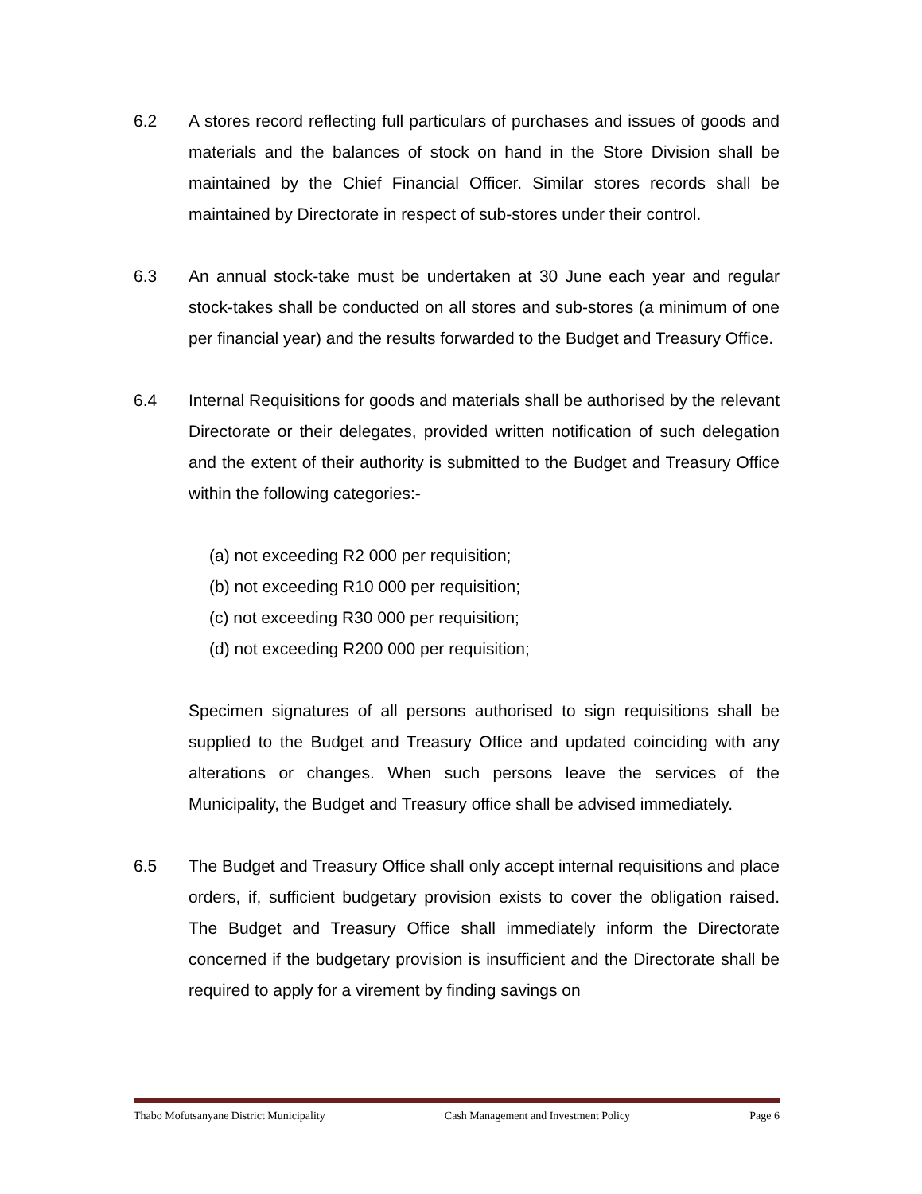6.2 A stores record reflecting full particulars of purchases and issues of goods and materials and the balances of stock on hand in the Store Division shall be maintained by the Chief Financial Officer. Similar stores records shall be maintained by Directorate in respect of sub-stores under their control.
6.3 An annual stock-take must be undertaken at 30 June each year and regular stock-takes shall be conducted on all stores and sub-stores (a minimum of one per financial year) and the results forwarded to the Budget and Treasury Office.
6.4 Internal Requisitions for goods and materials shall be authorised by the relevant Directorate or their delegates, provided written notification of such delegation and the extent of their authority is submitted to the Budget and Treasury Office within the following categories:-
(a) not exceeding R2 000 per requisition;
(b) not exceeding R10 000 per requisition;
(c) not exceeding R30 000 per requisition;
(d) not exceeding R200 000 per requisition;
Specimen signatures of all persons authorised to sign requisitions shall be supplied to the Budget and Treasury Office and updated coinciding with any alterations or changes. When such persons leave the services of the Municipality, the Budget and Treasury office shall be advised immediately.
6.5 The Budget and Treasury Office shall only accept internal requisitions and place orders, if, sufficient budgetary provision exists to cover the obligation raised. The Budget and Treasury Office shall immediately inform the Directorate concerned if the budgetary provision is insufficient and the Directorate shall be required to apply for a virement by finding savings on
Thabo Mofutsanyane District Municipality Cash Management and Investment Policy Page 6